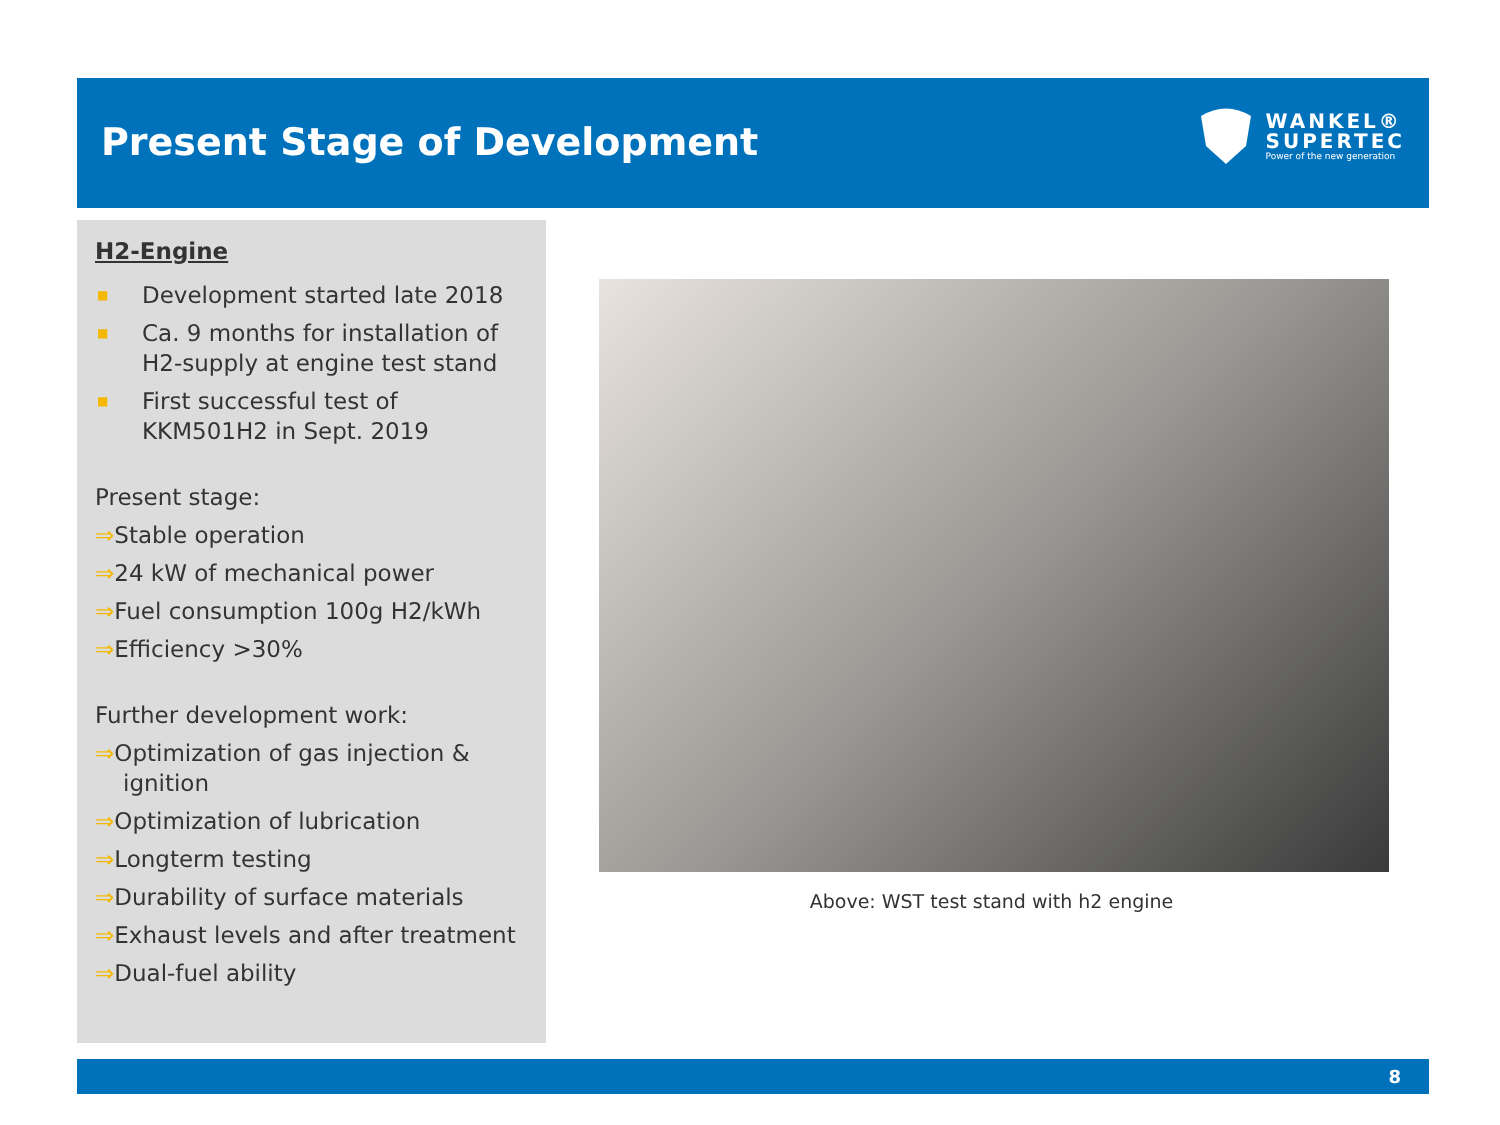Present Stage of Development
WANKEL®
SUPERTEC
Power of the new generation
H2-Engine
■ Development started late 2018
■ Ca. 9 months for installation of H2-supply at engine test stand
■ First successful test of KKM501H2 in Sept. 2019
Present stage:
⇒Stable operation
⇒24 kW of mechanical power
⇒Fuel consumption 100g H2/kWh
⇒Efficiency >30%
Further development work:
⇒Optimization of gas injection & ignition
⇒Optimization of lubrication
⇒Longterm testing
⇒Durability of surface materials
⇒Exhaust levels and after treatment
⇒Dual-fuel ability
Above: WST test stand with h2 engine
8